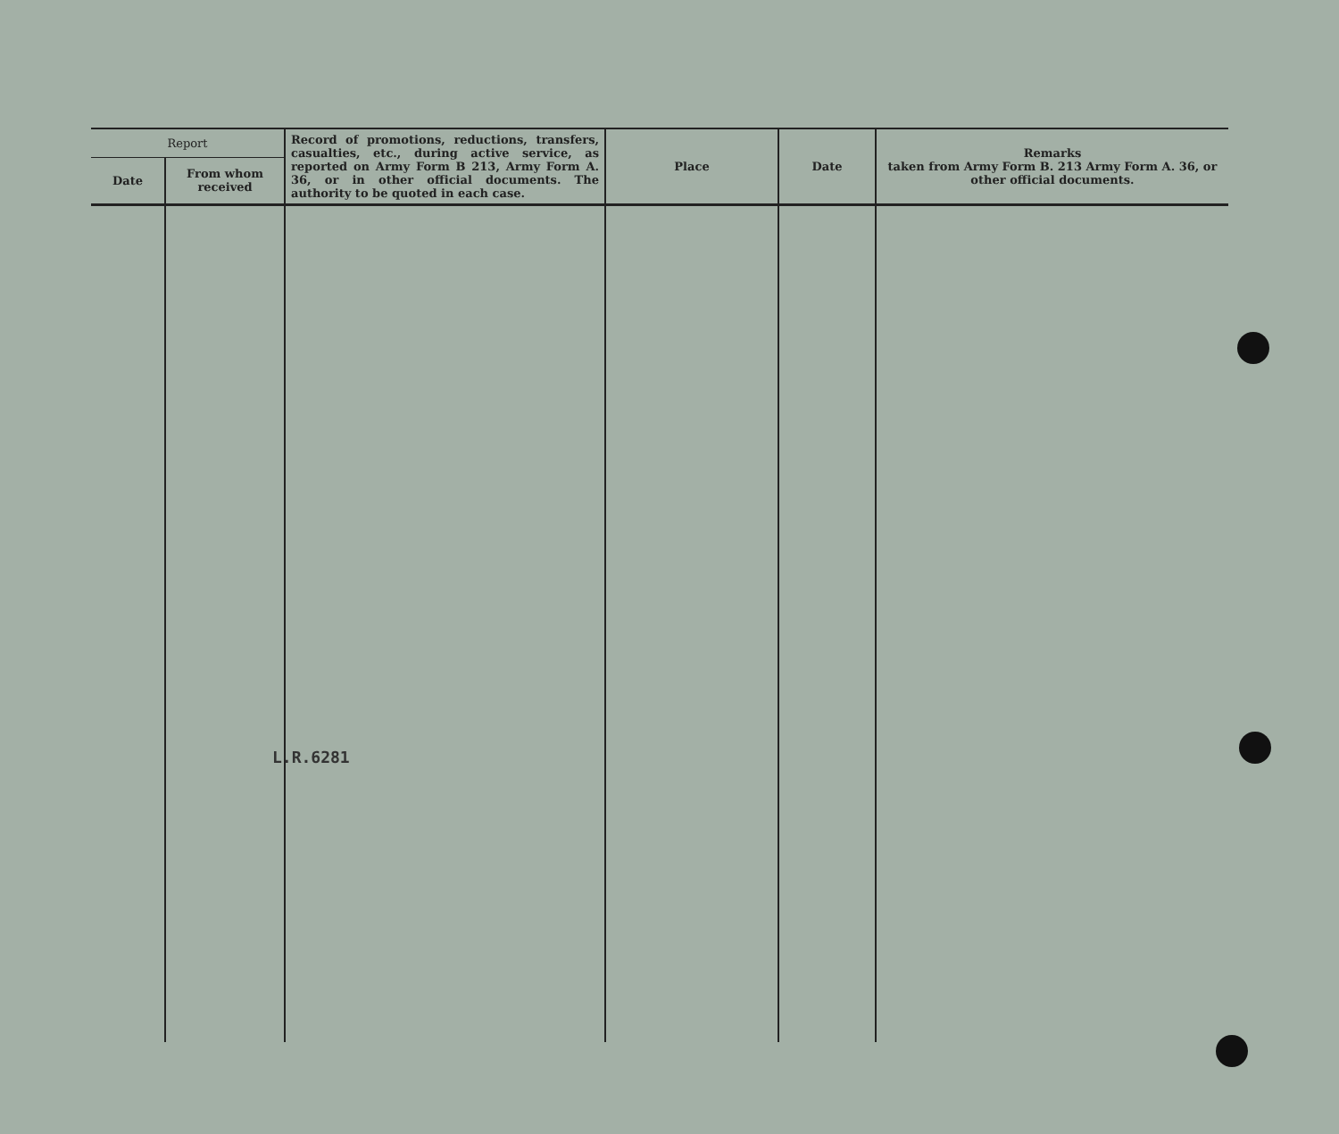| Report | | Record of promotions, reductions, transfers, casualties, etc., during active service, as reported on Army Form B 213, Army Form A. 36, or in other official documents. The authority to be quoted in each case. | Place | Date | Remarks taken from Army Form B. 213 Army Form A. 36, or other official documents. |
| --- | --- | --- | --- | --- | --- |
| Date | From whom received | | | | |
L.R.6281